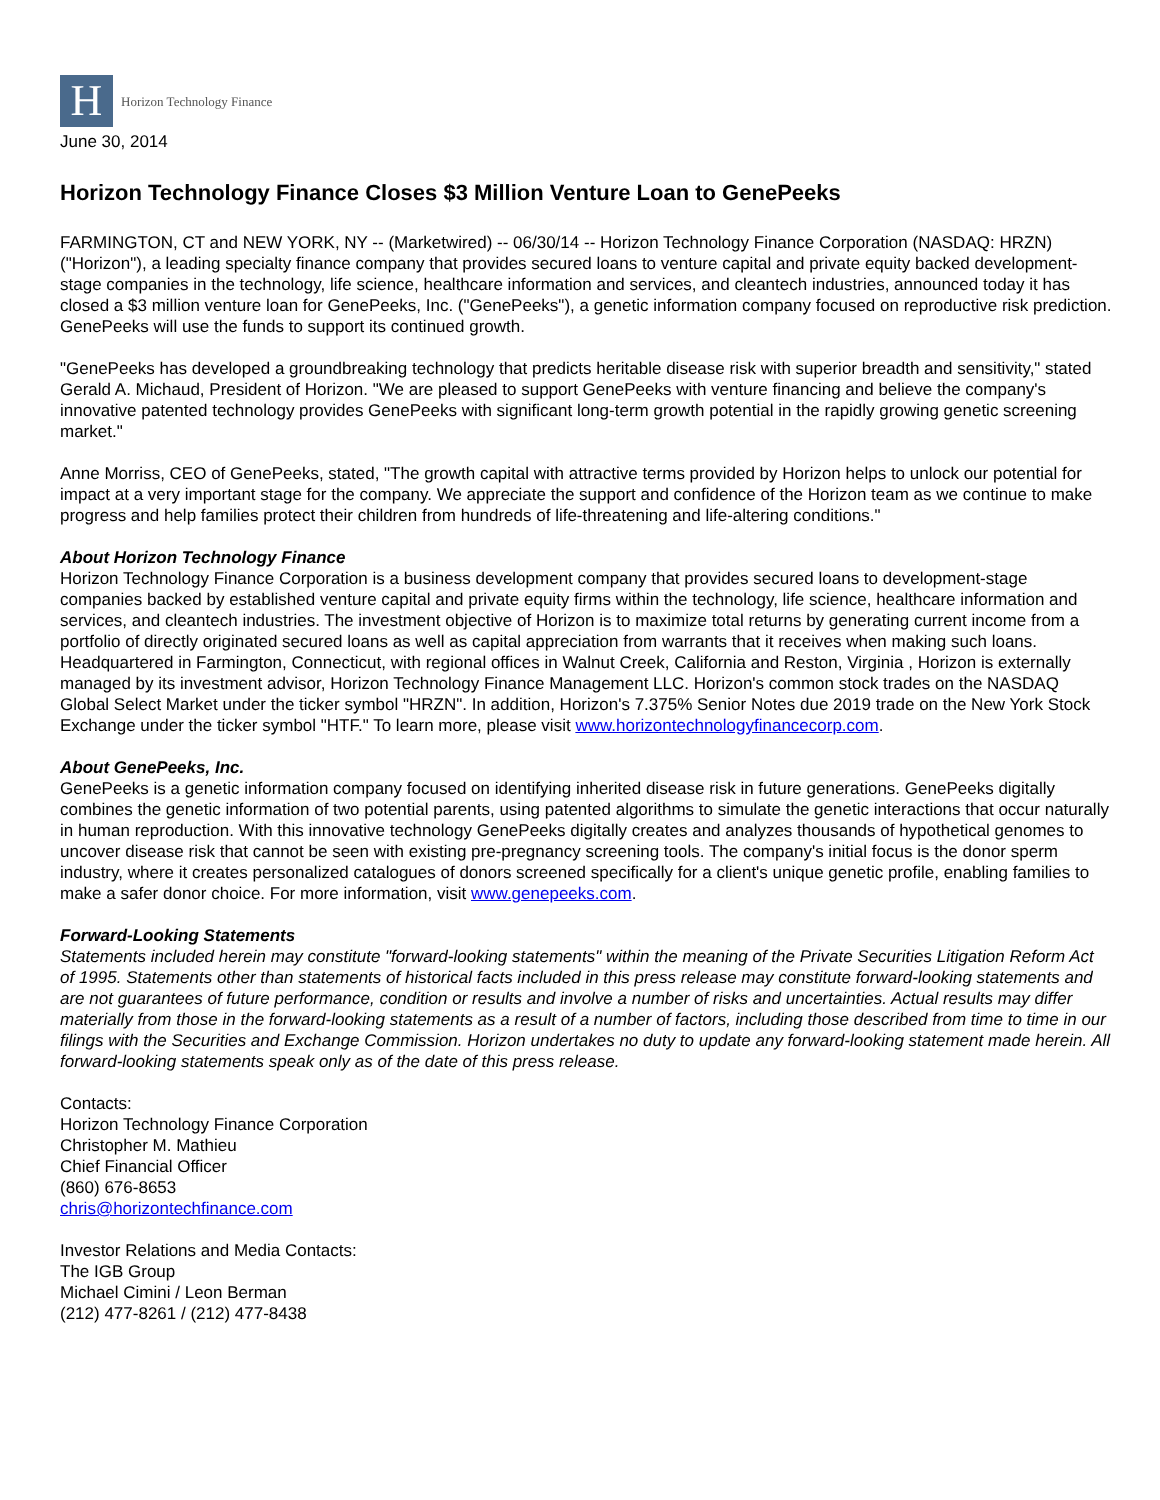H
Horizon Technology Finance
June 30, 2014
Horizon Technology Finance Closes $3 Million Venture Loan to GenePeeks
FARMINGTON, CT and NEW YORK, NY -- (Marketwired) -- 06/30/14 -- Horizon Technology Finance Corporation (NASDAQ: HRZN) ("Horizon"), a leading specialty finance company that provides secured loans to venture capital and private equity backed development-stage companies in the technology, life science, healthcare information and services, and cleantech industries, announced today it has closed a $3 million venture loan for GenePeeks, Inc. ("GenePeeks"), a genetic information company focused on reproductive risk prediction. GenePeeks will use the funds to support its continued growth.
"GenePeeks has developed a groundbreaking technology that predicts heritable disease risk with superior breadth and sensitivity," stated Gerald A. Michaud, President of Horizon. "We are pleased to support GenePeeks with venture financing and believe the company's innovative patented technology provides GenePeeks with significant long-term growth potential in the rapidly growing genetic screening market."
Anne Morriss, CEO of GenePeeks, stated, "The growth capital with attractive terms provided by Horizon helps to unlock our potential for impact at a very important stage for the company. We appreciate the support and confidence of the Horizon team as we continue to make progress and help families protect their children from hundreds of life-threatening and life-altering conditions."
About Horizon Technology Finance
Horizon Technology Finance Corporation is a business development company that provides secured loans to development-stage companies backed by established venture capital and private equity firms within the technology, life science, healthcare information and services, and cleantech industries. The investment objective of Horizon is to maximize total returns by generating current income from a portfolio of directly originated secured loans as well as capital appreciation from warrants that it receives when making such loans. Headquartered in Farmington, Connecticut, with regional offices in Walnut Creek, California and Reston, Virginia , Horizon is externally managed by its investment advisor, Horizon Technology Finance Management LLC. Horizon's common stock trades on the NASDAQ Global Select Market under the ticker symbol "HRZN". In addition, Horizon's 7.375% Senior Notes due 2019 trade on the New York Stock Exchange under the ticker symbol "HTF." To learn more, please visit www.horizontechnologyfinancecorp.com.
About GenePeeks, Inc.
GenePeeks is a genetic information company focused on identifying inherited disease risk in future generations. GenePeeks digitally combines the genetic information of two potential parents, using patented algorithms to simulate the genetic interactions that occur naturally in human reproduction. With this innovative technology GenePeeks digitally creates and analyzes thousands of hypothetical genomes to uncover disease risk that cannot be seen with existing pre-pregnancy screening tools. The company's initial focus is the donor sperm industry, where it creates personalized catalogues of donors screened specifically for a client's unique genetic profile, enabling families to make a safer donor choice. For more information, visit www.genepeeks.com.
Forward-Looking Statements
Statements included herein may constitute "forward-looking statements" within the meaning of the Private Securities Litigation Reform Act of 1995. Statements other than statements of historical facts included in this press release may constitute forward-looking statements and are not guarantees of future performance, condition or results and involve a number of risks and uncertainties. Actual results may differ materially from those in the forward-looking statements as a result of a number of factors, including those described from time to time in our filings with the Securities and Exchange Commission. Horizon undertakes no duty to update any forward-looking statement made herein. All forward-looking statements speak only as of the date of this press release.
Contacts:
Horizon Technology Finance Corporation
Christopher M. Mathieu
Chief Financial Officer
(860) 676-8653
chris@horizontechfinance.com
Investor Relations and Media Contacts:
The IGB Group
Michael Cimini / Leon Berman
(212) 477-8261 / (212) 477-8438